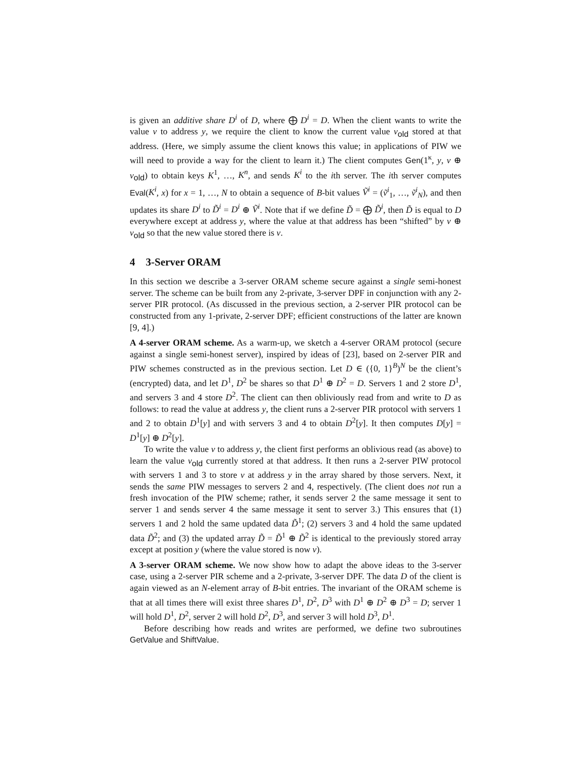is given an additive share D<sup>i</sup> of D, where ⨁ D<sup>i</sup> = D. When the client wants to write the value v to address y, we require the client to know the current value v<sub>old</sub> stored at that address. (Here, we simply assume the client knows this value; in applications of PIW we will need to provide a way for the client to learn it.) The client computes Gen(1<sup>κ</sup>, y, v ⊕ v<sub>old</sub>) to obtain keys K<sup>1</sup>, …, K<sup>n</sup>, and sends K<sup>i</sup> to the ith server. The ith server computes Eval(K<sup>i</sup>, x) for x = 1, …, N to obtain a sequence of B-bit values Ṽ<sup>i</sup> = (ṽ<sup>i</sup><sub>1</sub>, …, ṽ<sup>i</sup><sub>N</sub>), and then updates its share D<sup>i</sup> to D̃<sup>i</sup> = D<sup>i</sup> ⊕ Ṽ<sup>i</sup>. Note that if we define D̃ = ⨁ D̃<sup>i</sup>, then D̃ is equal to D everywhere except at address y, where the value at that address has been “shifted” by v ⊕ v<sub>old</sub> so that the new value stored there is v.
4 3-Server ORAM
In this section we describe a 3-server ORAM scheme secure against a single semi-honest server. The scheme can be built from any 2-private, 3-server DPF in conjunction with any 2-server PIR protocol. (As discussed in the previous section, a 2-server PIR protocol can be constructed from any 1-private, 2-server DPF; efficient constructions of the latter are known [9, 4].)
A 4-server ORAM scheme. As a warm-up, we sketch a 4-server ORAM protocol (secure against a single semi-honest server), inspired by ideas of [23], based on 2-server PIR and PIW schemes constructed as in the previous section. Let D ∈ ({0, 1}<sup>B</sup>)<sup>N</sup> be the client’s (encrypted) data, and let D<sup>1</sup>, D<sup>2</sup> be shares so that D<sup>1</sup> ⊕ D<sup>2</sup> = D. Servers 1 and 2 store D<sup>1</sup>, and servers 3 and 4 store D<sup>2</sup>. The client can then obliviously read from and write to D as follows: to read the value at address y, the client runs a 2-server PIR protocol with servers 1 and 2 to obtain D<sup>1</sup>[y] and with servers 3 and 4 to obtain D<sup>2</sup>[y]. It then computes D[y] = D<sup>1</sup>[y] ⊕ D<sup>2</sup>[y].
To write the value v to address y, the client first performs an oblivious read (as above) to learn the value v<sub>old</sub> currently stored at that address. It then runs a 2-server PIW protocol with servers 1 and 3 to store v at address y in the array shared by those servers. Next, it sends the same PIW messages to servers 2 and 4, respectively. (The client does not run a fresh invocation of the PIW scheme; rather, it sends server 2 the same message it sent to server 1 and sends server 4 the same message it sent to server 3.) This ensures that (1) servers 1 and 2 hold the same updated data D̃<sup>1</sup>; (2) servers 3 and 4 hold the same updated data D̃<sup>2</sup>; and (3) the updated array D̃ = D̃<sup>1</sup> ⊕ D̃<sup>2</sup> is identical to the previously stored array except at position y (where the value stored is now v).
A 3-server ORAM scheme. We now show how to adapt the above ideas to the 3-server case, using a 2-server PIR scheme and a 2-private, 3-server DPF. The data D of the client is again viewed as an N-element array of B-bit entries. The invariant of the ORAM scheme is that at all times there will exist three shares D<sup>1</sup>, D<sup>2</sup>, D<sup>3</sup> with D<sup>1</sup> ⊕ D<sup>2</sup> ⊕ D<sup>3</sup> = D; server 1 will hold D<sup>1</sup>, D<sup>2</sup>, server 2 will hold D<sup>2</sup>, D<sup>3</sup>, and server 3 will hold D<sup>3</sup>, D<sup>1</sup>.
Before describing how reads and writes are performed, we define two subroutines GetValue and ShiftValue.